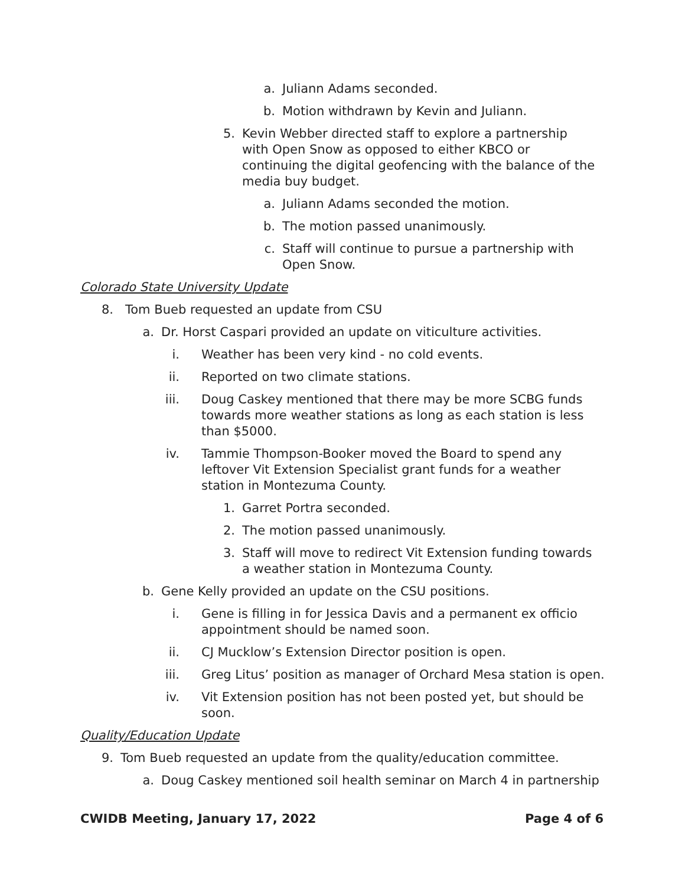a. Juliann Adams seconded.
b. Motion withdrawn by Kevin and Juliann.
5. Kevin Webber directed staff to explore a partnership with Open Snow as opposed to either KBCO or continuing the digital geofencing with the balance of the media buy budget.
a. Juliann Adams seconded the motion.
b. The motion passed unanimously.
c. Staff will continue to pursue a partnership with Open Snow.
Colorado State University Update
8. Tom Bueb requested an update from CSU
a. Dr. Horst Caspari provided an update on viticulture activities.
i. Weather has been very kind - no cold events.
ii. Reported on two climate stations.
iii. Doug Caskey mentioned that there may be more SCBG funds towards more weather stations as long as each station is less than $5000.
iv. Tammie Thompson-Booker moved the Board to spend any leftover Vit Extension Specialist grant funds for a weather station in Montezuma County.
1. Garret Portra seconded.
2. The motion passed unanimously.
3. Staff will move to redirect Vit Extension funding towards a weather station in Montezuma County.
b. Gene Kelly provided an update on the CSU positions.
i. Gene is filling in for Jessica Davis and a permanent ex officio appointment should be named soon.
ii. CJ Mucklow’s Extension Director position is open.
iii. Greg Litus’ position as manager of Orchard Mesa station is open.
iv. Vit Extension position has not been posted yet, but should be soon.
Quality/Education Update
9. Tom Bueb requested an update from the quality/education committee.
a. Doug Caskey mentioned soil health seminar on March 4 in partnership
CWIDB Meeting, January 17, 2022 Page 4 of 6